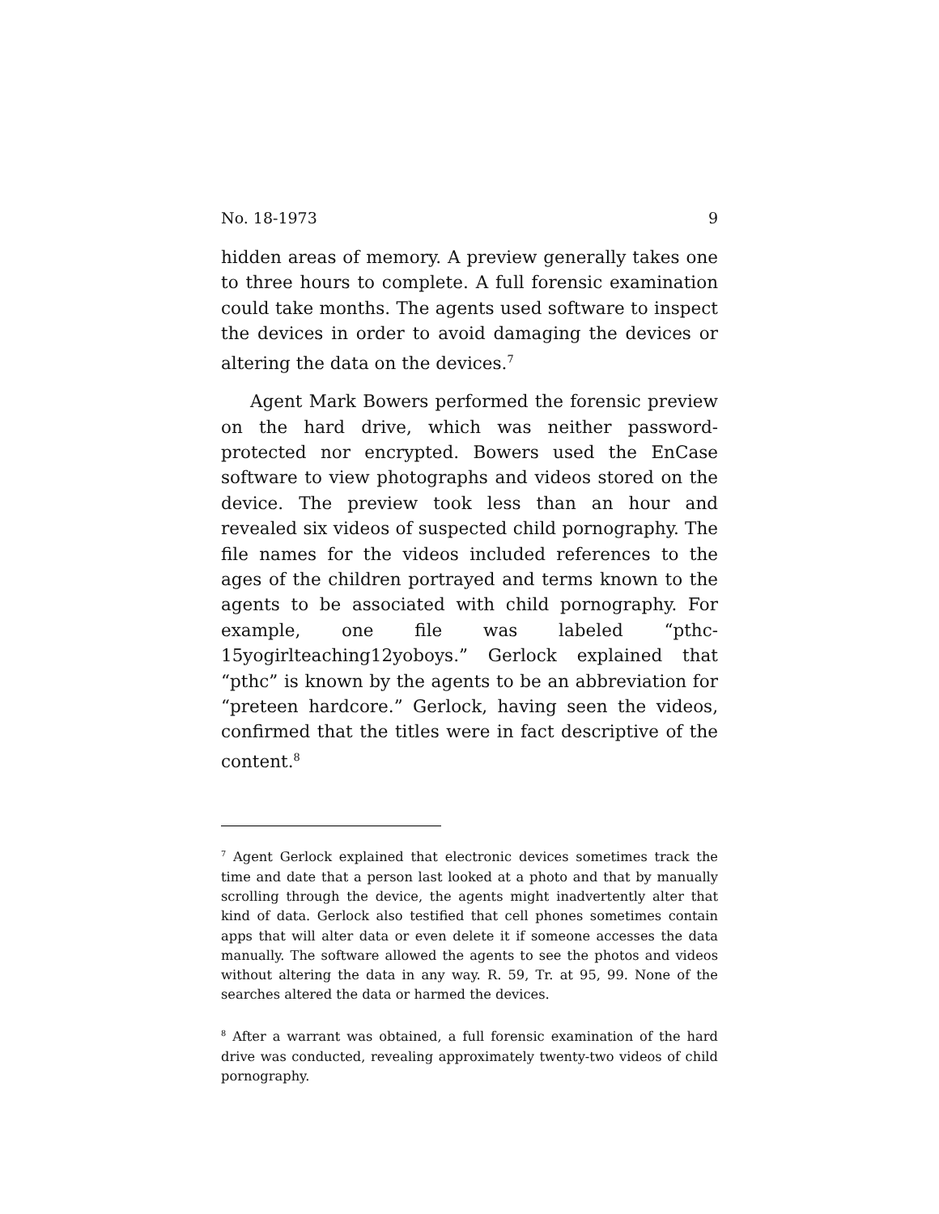No. 18-1973 9
hidden areas of memory. A preview generally takes one to three hours to complete. A full forensic examination could take months. The agents used software to inspect the devices in order to avoid damaging the devices or altering the data on the devices.<sup>7</sup>
Agent Mark Bowers performed the forensic preview on the hard drive, which was neither password-protected nor encrypted. Bowers used the EnCase software to view photographs and videos stored on the device. The preview took less than an hour and revealed six videos of suspected child pornography. The file names for the videos included references to the ages of the children portrayed and terms known to the agents to be associated with child pornography. For example, one file was labeled “pthc-15yogirlteaching12yoboys.” Gerlock explained that “pthc” is known by the agents to be an abbreviation for “preteen hardcore.” Gerlock, having seen the videos, confirmed that the titles were in fact descriptive of the content.<sup>8</sup>
<sup>7</sup> Agent Gerlock explained that electronic devices sometimes track the time and date that a person last looked at a photo and that by manually scrolling through the device, the agents might inadvertently alter that kind of data. Gerlock also testified that cell phones sometimes contain apps that will alter data or even delete it if someone accesses the data manually. The software allowed the agents to see the photos and videos without altering the data in any way. R. 59, Tr. at 95, 99. None of the searches altered the data or harmed the devices.
<sup>8</sup> After a warrant was obtained, a full forensic examination of the hard drive was conducted, revealing approximately twenty-two videos of child pornography.